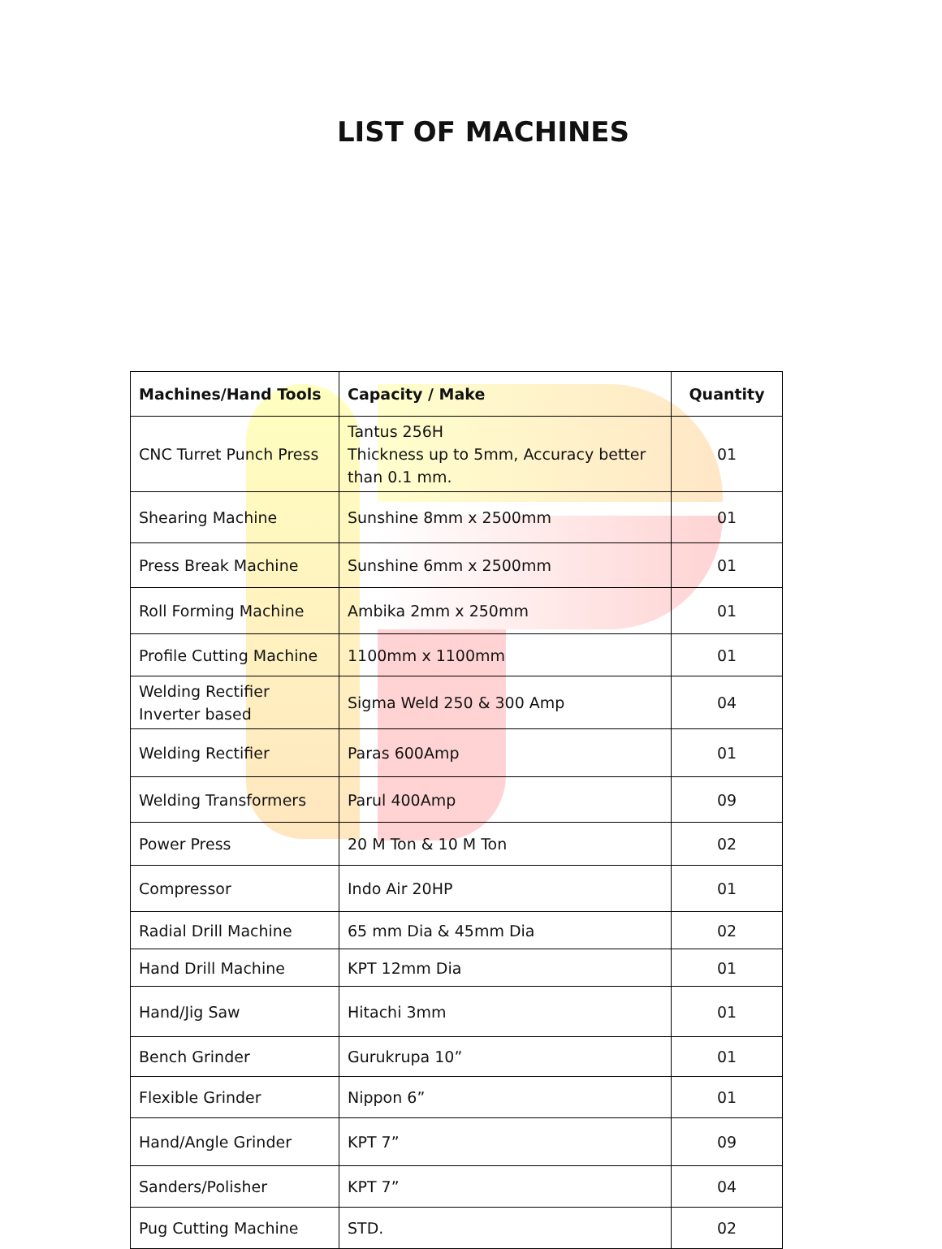LIST OF MACHINES
| Machines/Hand Tools | Capacity / Make | Quantity |
| --- | --- | --- |
| CNC Turret Punch Press | Tantus 256H Thickness up to 5mm, Accuracy better than 0.1 mm. | 01 |
| Shearing Machine | Sunshine 8mm x 2500mm | 01 |
| Press Break Machine | Sunshine 6mm x 2500mm | 01 |
| Roll Forming Machine | Ambika 2mm x 250mm | 01 |
| Profile Cutting Machine | 1100mm x 1100mm | 01 |
| Welding Rectifier Inverter based | Sigma Weld 250 & 300 Amp | 04 |
| Welding Rectifier | Paras 600Amp | 01 |
| Welding Transformers | Parul 400Amp | 09 |
| Power Press | 20 M Ton & 10 M Ton | 02 |
| Compressor | Indo Air 20HP | 01 |
| Radial Drill Machine | 65 mm Dia & 45mm Dia | 02 |
| Hand Drill Machine | KPT 12mm Dia | 01 |
| Hand/Jig Saw | Hitachi 3mm | 01 |
| Bench Grinder | Gurukrupa 10” | 01 |
| Flexible Grinder | Nippon 6” | 01 |
| Hand/Angle Grinder | KPT 7” | 09 |
| Sanders/Polisher | KPT 7” | 04 |
| Pug Cutting Machine | STD. | 02 |